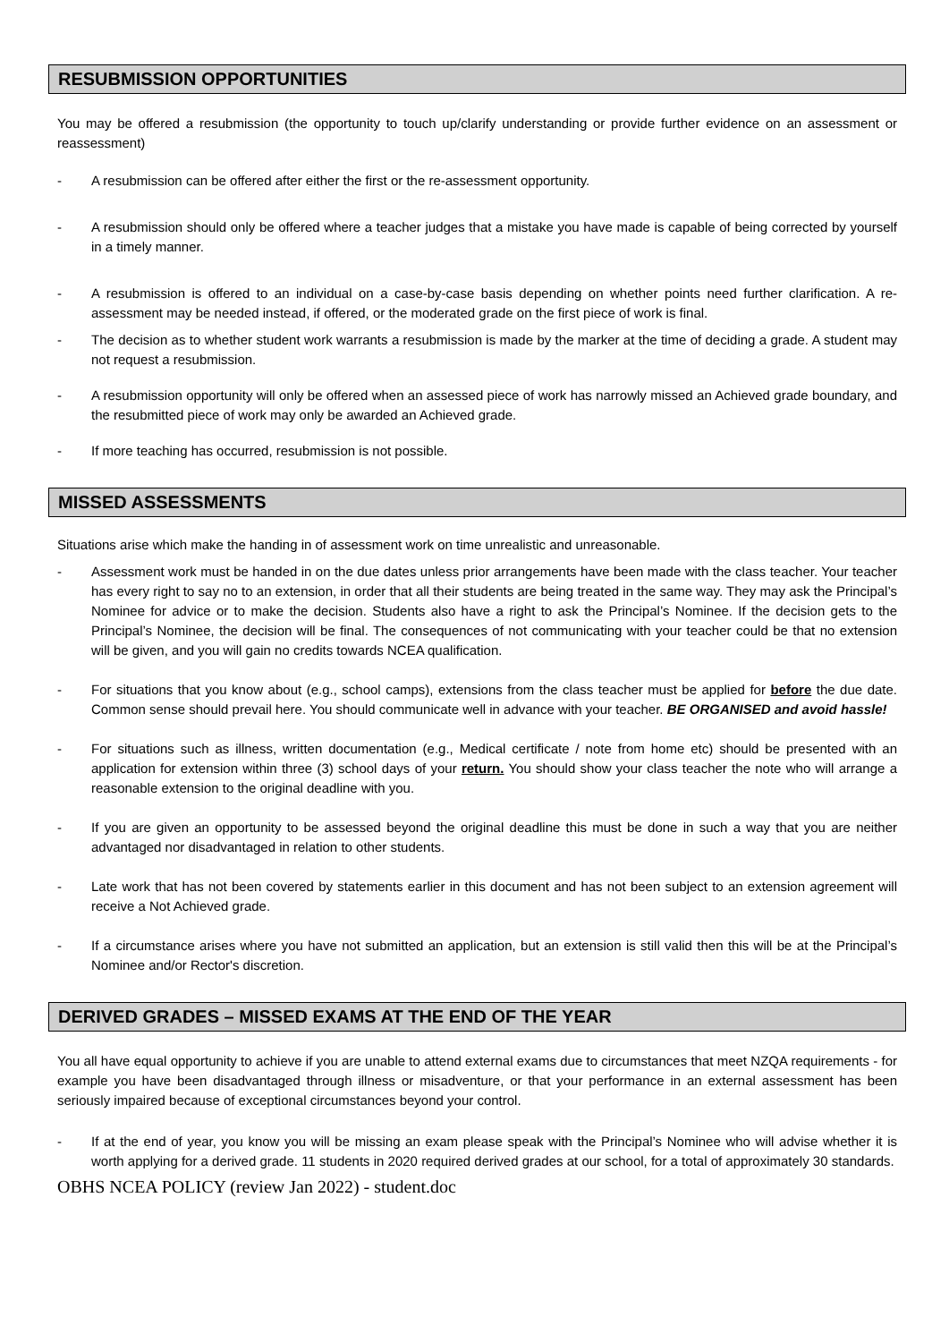RESUBMISSION OPPORTUNITIES
You may be offered a resubmission (the opportunity to touch up/clarify understanding or provide further evidence on an assessment or reassessment)
- A resubmission can be offered after either the first or the re-assessment opportunity.
- A resubmission should only be offered where a teacher judges that a mistake you have made is capable of being corrected by yourself in a timely manner.
- A resubmission is offered to an individual on a case-by-case basis depending on whether points need further clarification. A re-assessment may be needed instead, if offered, or the moderated grade on the first piece of work is final.
- The decision as to whether student work warrants a resubmission is made by the marker at the time of deciding a grade. A student may not request a resubmission.
- A resubmission opportunity will only be offered when an assessed piece of work has narrowly missed an Achieved grade boundary, and the resubmitted piece of work may only be awarded an Achieved grade.
- If more teaching has occurred, resubmission is not possible.
MISSED ASSESSMENTS
Situations arise which make the handing in of assessment work on time unrealistic and unreasonable.
- Assessment work must be handed in on the due dates unless prior arrangements have been made with the class teacher. Your teacher has every right to say no to an extension, in order that all their students are being treated in the same way. They may ask the Principal’s Nominee for advice or to make the decision. Students also have a right to ask the Principal’s Nominee. If the decision gets to the Principal’s Nominee, the decision will be final. The consequences of not communicating with your teacher could be that no extension will be given, and you will gain no credits towards NCEA qualification.
- For situations that you know about (e.g., school camps), extensions from the class teacher must be applied for before the due date. Common sense should prevail here. You should communicate well in advance with your teacher. BE ORGANISED and avoid hassle!
- For situations such as illness, written documentation (e.g., Medical certificate / note from home etc) should be presented with an application for extension within three (3) school days of your return. You should show your class teacher the note who will arrange a reasonable extension to the original deadline with you.
- If you are given an opportunity to be assessed beyond the original deadline this must be done in such a way that you are neither advantaged nor disadvantaged in relation to other students.
- Late work that has not been covered by statements earlier in this document and has not been subject to an extension agreement will receive a Not Achieved grade.
- If a circumstance arises where you have not submitted an application, but an extension is still valid then this will be at the Principal’s Nominee and/or Rector's discretion.
DERIVED GRADES – MISSED EXAMS AT THE END OF THE YEAR
You all have equal opportunity to achieve if you are unable to attend external exams due to circumstances that meet NZQA requirements - for example you have been disadvantaged through illness or misadventure, or that your performance in an external assessment has been seriously impaired because of exceptional circumstances beyond your control.
- If at the end of year, you know you will be missing an exam please speak with the Principal’s Nominee who will advise whether it is worth applying for a derived grade. 11 students in 2020 required derived grades at our school, for a total of approximately 30 standards.
OBHS NCEA POLICY (review Jan 2022) - student.doc